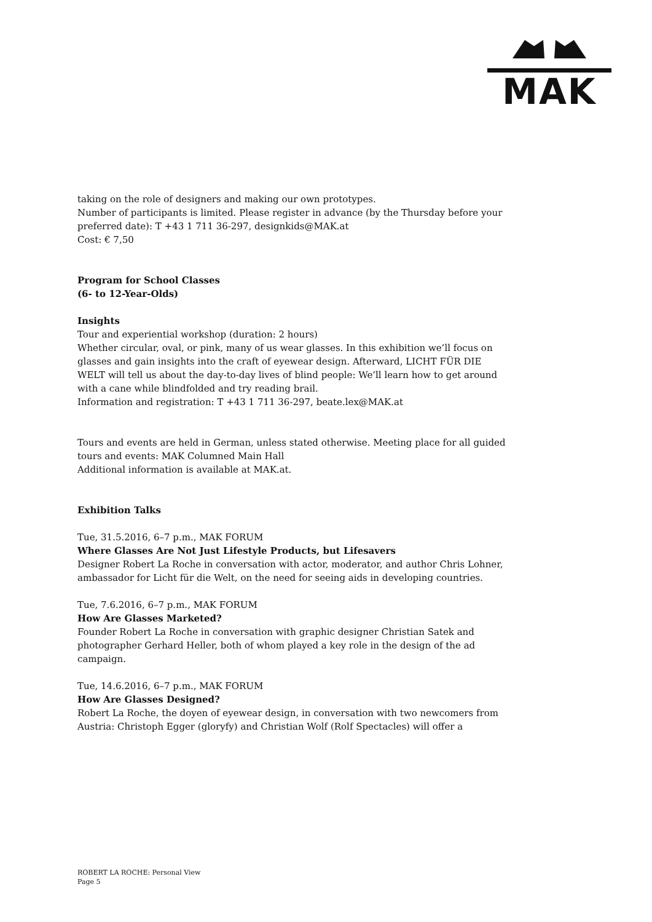MAK
taking on the role of designers and making our own prototypes.
Number of participants is limited. Please register in advance (by the Thursday before your preferred date): T +43 1 711 36-297, designkids@MAK.at
Cost: € 7,50
Program for School Classes
(6- to 12-Year-Olds)
Insights
Tour and experiential workshop (duration: 2 hours)
Whether circular, oval, or pink, many of us wear glasses. In this exhibition we’ll focus on glasses and gain insights into the craft of eyewear design. Afterward, LICHT FÜR DIE WELT will tell us about the day-to-day lives of blind people: We’ll learn how to get around with a cane while blindfolded and try reading brail.
Information and registration: T +43 1 711 36-297, beate.lex@MAK.at
Tours and events are held in German, unless stated otherwise. Meeting place for all guided tours and events: MAK Columned Main Hall
Additional information is available at MAK.at.
Exhibition Talks
Tue, 31.5.2016, 6–7 p.m., MAK FORUM
Where Glasses Are Not Just Lifestyle Products, but Lifesavers
Designer Robert La Roche in conversation with actor, moderator, and author Chris Lohner, ambassador for Licht für die Welt, on the need for seeing aids in developing countries.
Tue, 7.6.2016, 6–7 p.m., MAK FORUM
How Are Glasses Marketed?
Founder Robert La Roche in conversation with graphic designer Christian Satek and photographer Gerhard Heller, both of whom played a key role in the design of the ad campaign.
Tue, 14.6.2016, 6–7 p.m., MAK FORUM
How Are Glasses Designed?
Robert La Roche, the doyen of eyewear design, in conversation with two newcomers from Austria: Christoph Egger (gloryfy) and Christian Wolf (Rolf Spectacles) will offer a
ROBERT LA ROCHE: Personal View
Page 5